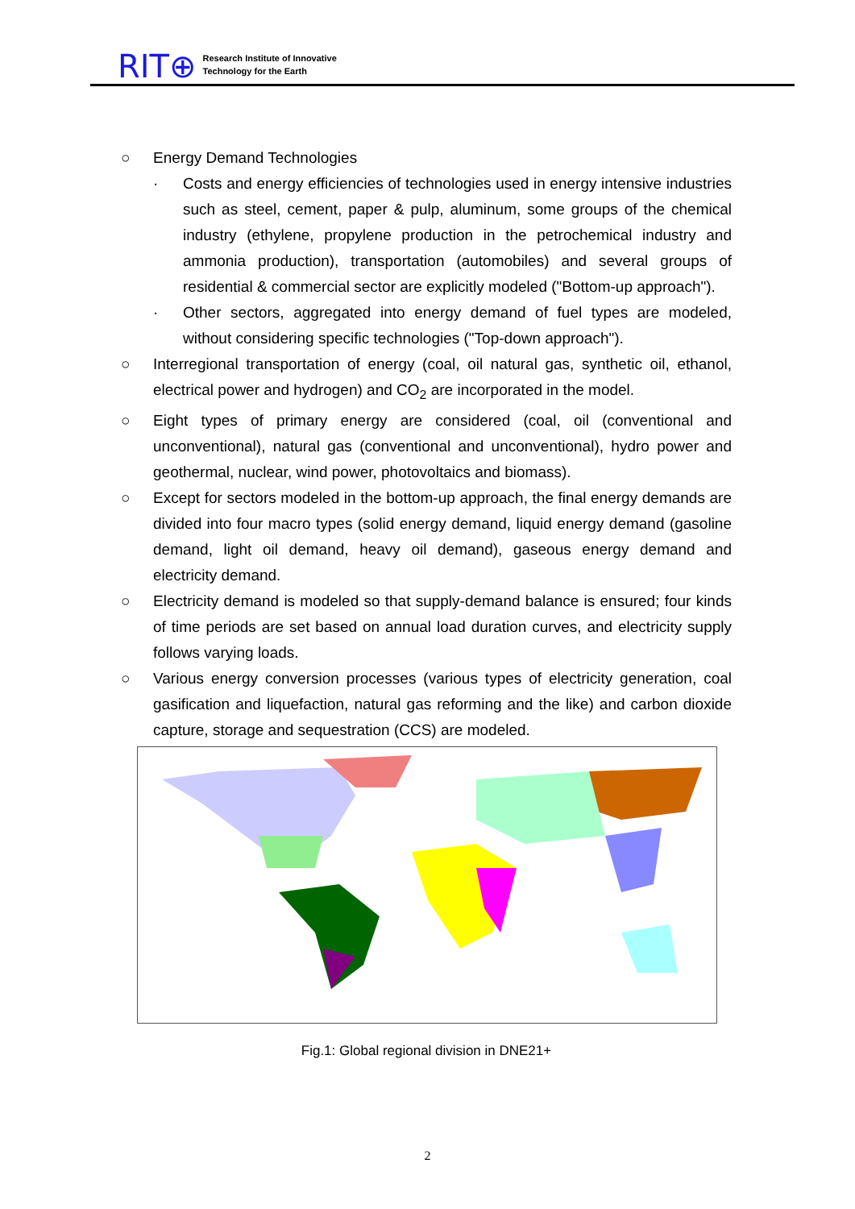RIT⊕
Research Institute of Innovative
Technology for the Earth
○ Energy Demand Technologies
· Costs and energy efficiencies of technologies used in energy intensive industries such as steel, cement, paper & pulp, aluminum, some groups of the chemical industry (ethylene, propylene production in the petrochemical industry and ammonia production), transportation (automobiles) and several groups of residential & commercial sector are explicitly modeled ("Bottom-up approach").
· Other sectors, aggregated into energy demand of fuel types are modeled, without considering specific technologies ("Top-down approach").
○ Interregional transportation of energy (coal, oil natural gas, synthetic oil, ethanol, electrical power and hydrogen) and CO<sub>2</sub> are incorporated in the model.
○ Eight types of primary energy are considered (coal, oil (conventional and unconventional), natural gas (conventional and unconventional), hydro power and geothermal, nuclear, wind power, photovoltaics and biomass).
○ Except for sectors modeled in the bottom-up approach, the final energy demands are divided into four macro types (solid energy demand, liquid energy demand (gasoline demand, light oil demand, heavy oil demand), gaseous energy demand and electricity demand.
○ Electricity demand is modeled so that supply-demand balance is ensured; four kinds of time periods are set based on annual load duration curves, and electricity supply follows varying loads.
○ Various energy conversion processes (various types of electricity generation, coal gasification and liquefaction, natural gas reforming and the like) and carbon dioxide capture, storage and sequestration (CCS) are modeled.
Fig.1: Global regional division in DNE21+
2